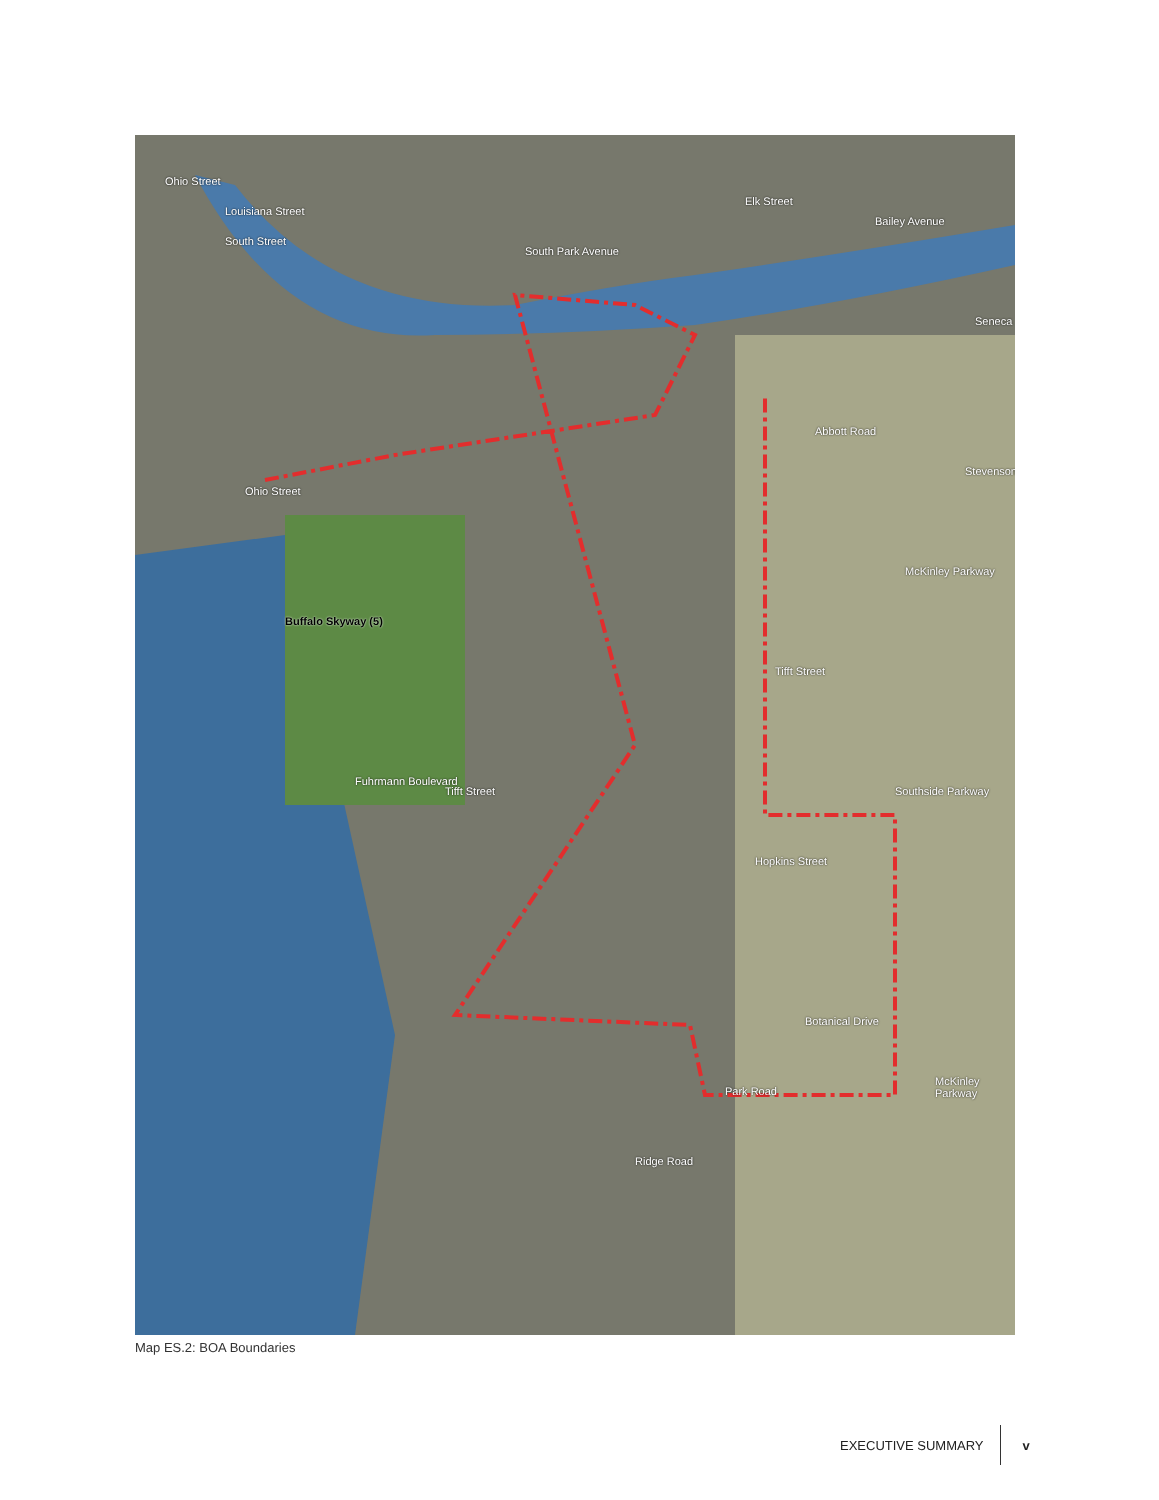Elk Street
South Street
Abbott Road
Tifft Street
Tifft Street
Ridge Road
Botanical Drive
Buffalo Skyway (5)
Ohio Street
Louisiana Street
South Park Avenue
Bailey Avenue
Seneca
Stevenson
McKinley Parkway
Ohio Street
Fuhrmann Boulevard
Hopkins Street
Southside Parkway
Park Road
McKinley Parkway
Map ES.2: BOA Boundaries
EXECUTIVE SUMMARY v